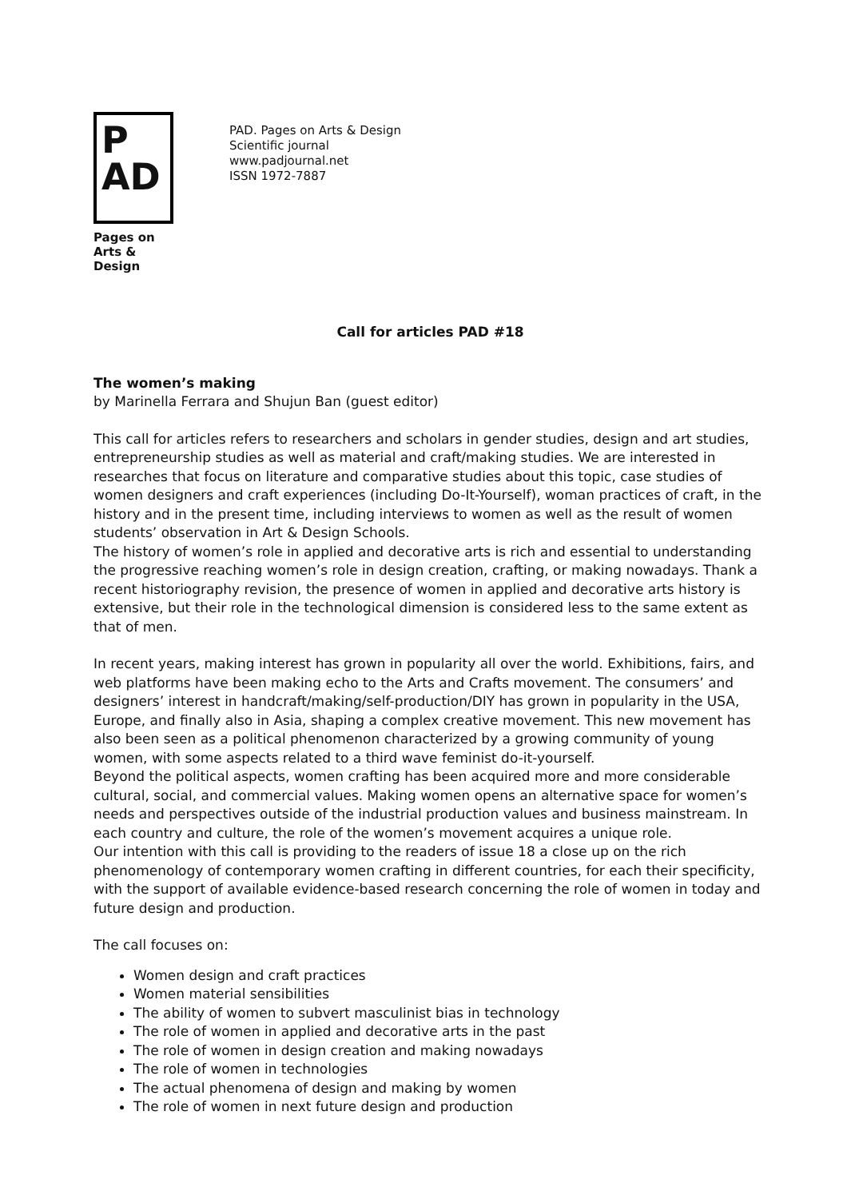P
AD
Pages on
Arts & Design
PAD. Pages on Arts & Design
Scientific journal
www.padjournal.net
ISSN 1972-7887
Call for articles PAD #18
The women’s making
by Marinella Ferrara and Shujun Ban (guest editor)
This call for articles refers to researchers and scholars in gender studies, design and art studies, entrepreneurship studies as well as material and craft/making studies. We are interested in researches that focus on literature and comparative studies about this topic, case studies of women designers and craft experiences (including Do-It-Yourself), woman practices of craft, in the history and in the present time, including interviews to women as well as the result of women students’ observation in Art & Design Schools.
The history of women’s role in applied and decorative arts is rich and essential to understanding the progressive reaching women’s role in design creation, crafting, or making nowadays. Thank a recent historiography revision, the presence of women in applied and decorative arts history is extensive, but their role in the technological dimension is considered less to the same extent as that of men.
In recent years, making interest has grown in popularity all over the world. Exhibitions, fairs, and web platforms have been making echo to the Arts and Crafts movement. The consumers’ and designers’ interest in handcraft/making/self-production/DIY has grown in popularity in the USA, Europe, and finally also in Asia, shaping a complex creative movement. This new movement has also been seen as a political phenomenon characterized by a growing community of young women, with some aspects related to a third wave feminist do-it-yourself.
Beyond the political aspects, women crafting has been acquired more and more considerable cultural, social, and commercial values. Making women opens an alternative space for women’s needs and perspectives outside of the industrial production values and business mainstream. In each country and culture, the role of the women’s movement acquires a unique role.
Our intention with this call is providing to the readers of issue 18 a close up on the rich phenomenology of contemporary women crafting in different countries, for each their specificity, with the support of available evidence-based research concerning the role of women in today and future design and production.
The call focuses on:
Women design and craft practices
Women material sensibilities
The ability of women to subvert masculinist bias in technology
The role of women in applied and decorative arts in the past
The role of women in design creation and making nowadays
The role of women in technologies
The actual phenomena of design and making by women
The role of women in next future design and production